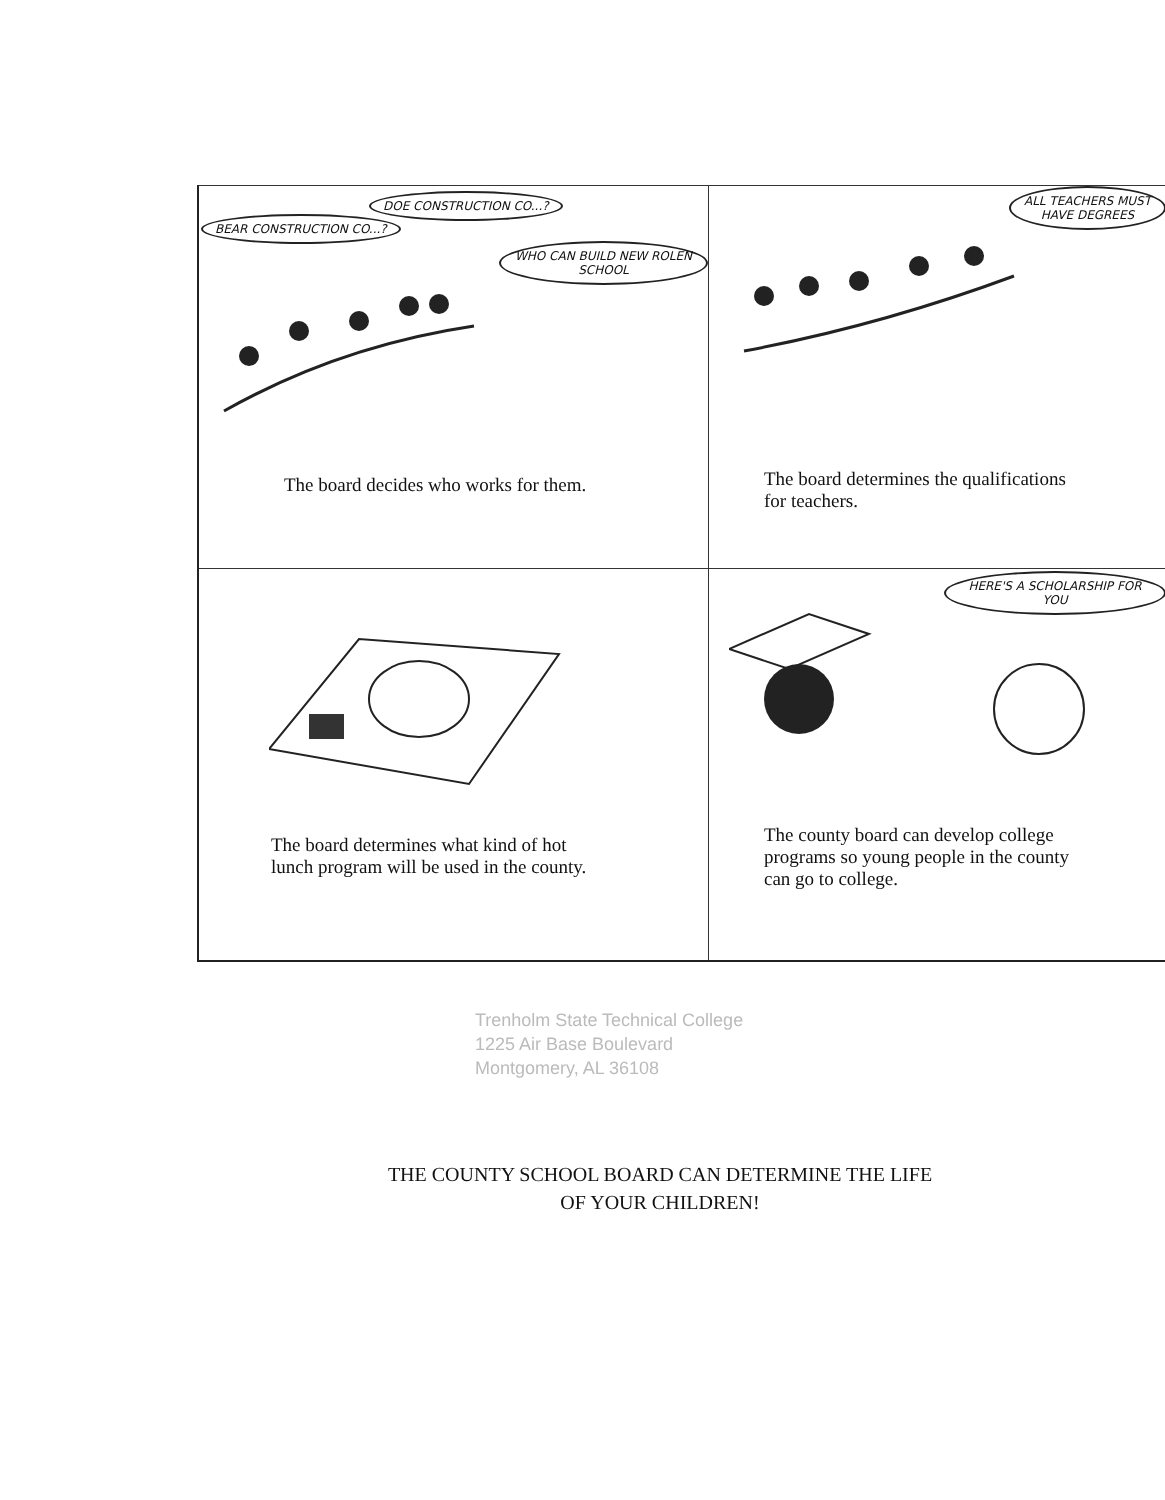BEAR CONSTRUCTION CO...?
DOE CONSTRUCTION CO...?
WHO CAN BUILD NEW ROLEN SCHOOL
The board decides who works for them.
ALL TEACHERS MUST HAVE DEGREES
The board determines the qualifications
for teachers.
The board determines what kind of hot
lunch program will be used in the county.
HERE'S A SCHOLARSHIP FOR YOU
The county board can develop college
programs so young people in the county
can go to college.
Trenholm State Technical College
1225 Air Base Boulevard
Montgomery, AL 36108
THE COUNTY SCHOOL BOARD CAN DETERMINE THE LIFE
OF YOUR CHILDREN!